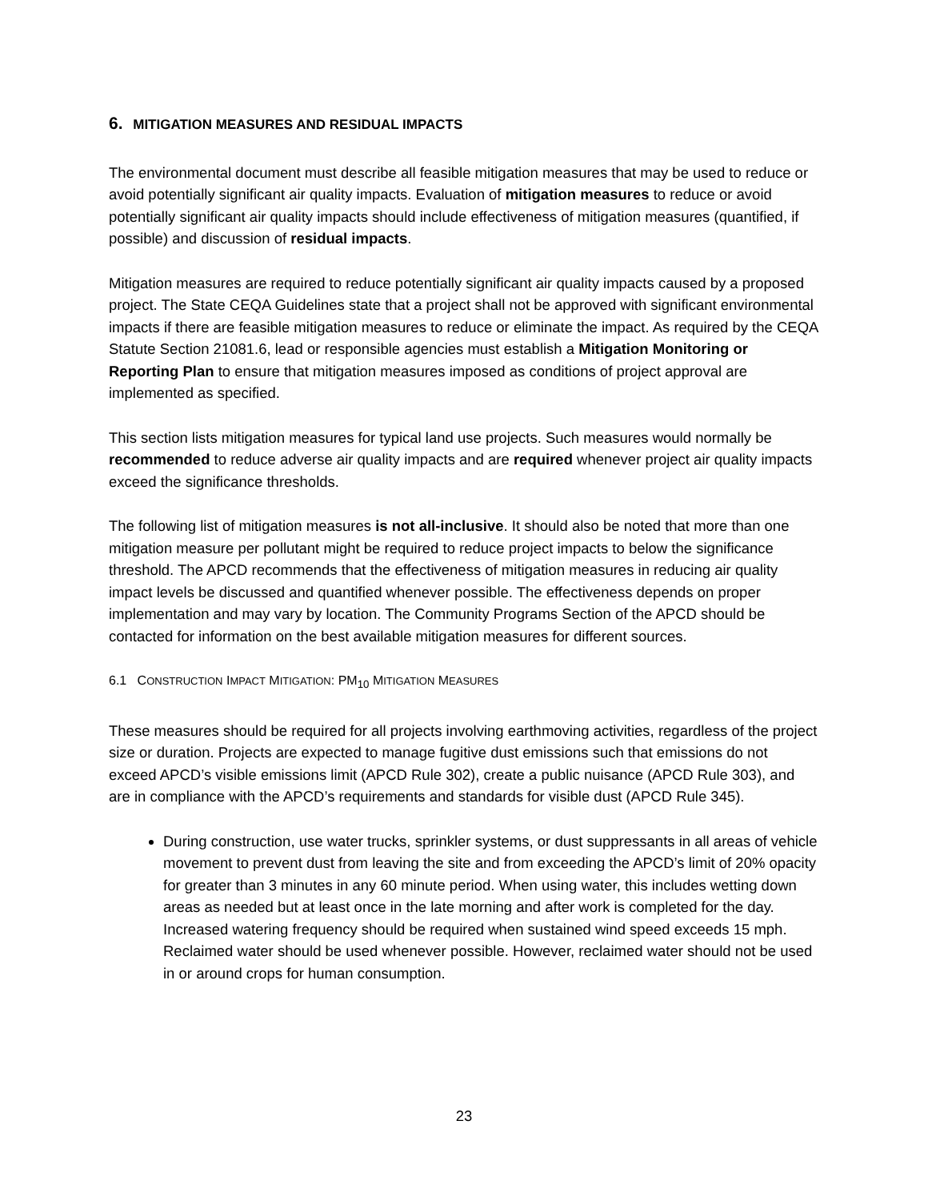6. MITIGATION MEASURES AND RESIDUAL IMPACTS
The environmental document must describe all feasible mitigation measures that may be used to reduce or avoid potentially significant air quality impacts. Evaluation of mitigation measures to reduce or avoid potentially significant air quality impacts should include effectiveness of mitigation measures (quantified, if possible) and discussion of residual impacts.
Mitigation measures are required to reduce potentially significant air quality impacts caused by a proposed project. The State CEQA Guidelines state that a project shall not be approved with significant environmental impacts if there are feasible mitigation measures to reduce or eliminate the impact. As required by the CEQA Statute Section 21081.6, lead or responsible agencies must establish a Mitigation Monitoring or Reporting Plan to ensure that mitigation measures imposed as conditions of project approval are implemented as specified.
This section lists mitigation measures for typical land use projects. Such measures would normally be recommended to reduce adverse air quality impacts and are required whenever project air quality impacts exceed the significance thresholds.
The following list of mitigation measures is not all-inclusive. It should also be noted that more than one mitigation measure per pollutant might be required to reduce project impacts to below the significance threshold. The APCD recommends that the effectiveness of mitigation measures in reducing air quality impact levels be discussed and quantified whenever possible. The effectiveness depends on proper implementation and may vary by location. The Community Programs Section of the APCD should be contacted for information on the best available mitigation measures for different sources.
6.1 CONSTRUCTION IMPACT MITIGATION: PM<sub>10</sub> MITIGATION MEASURES
These measures should be required for all projects involving earthmoving activities, regardless of the project size or duration. Projects are expected to manage fugitive dust emissions such that emissions do not exceed APCD’s visible emissions limit (APCD Rule 302), create a public nuisance (APCD Rule 303), and are in compliance with the APCD’s requirements and standards for visible dust (APCD Rule 345).
During construction, use water trucks, sprinkler systems, or dust suppressants in all areas of vehicle movement to prevent dust from leaving the site and from exceeding the APCD’s limit of 20% opacity for greater than 3 minutes in any 60 minute period. When using water, this includes wetting down areas as needed but at least once in the late morning and after work is completed for the day. Increased watering frequency should be required when sustained wind speed exceeds 15 mph. Reclaimed water should be used whenever possible. However, reclaimed water should not be used in or around crops for human consumption.
23